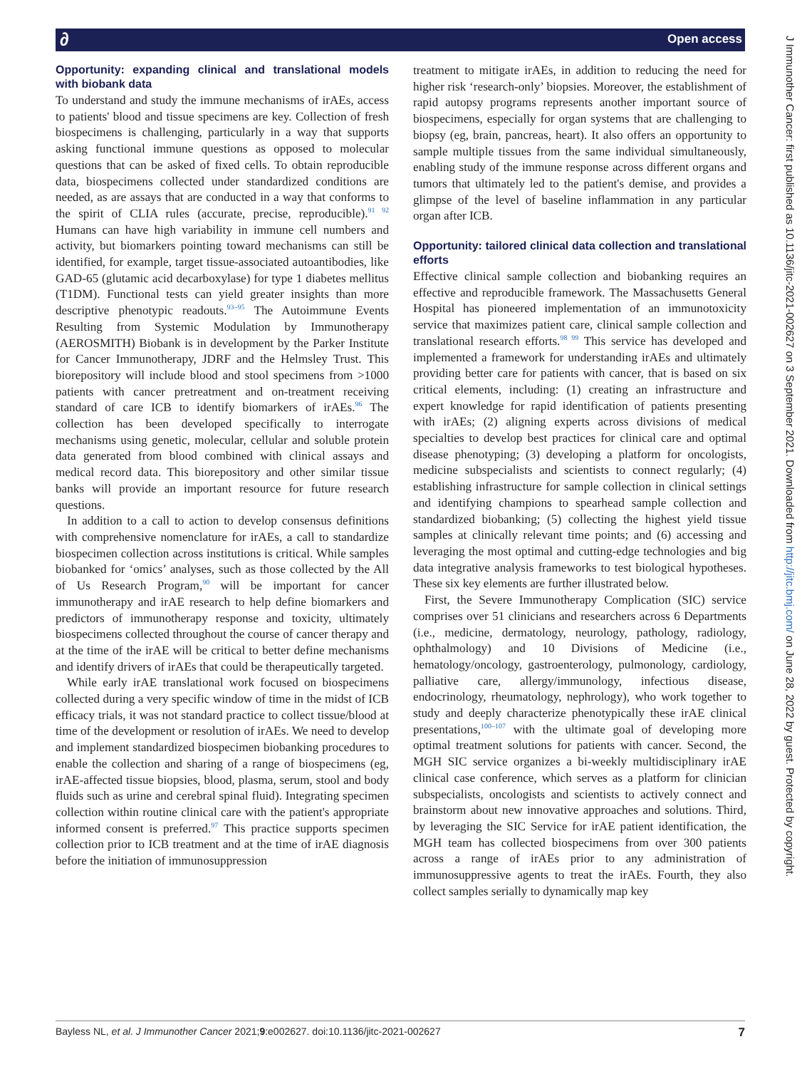∂ Open access
Opportunity: expanding clinical and translational models with biobank data
To understand and study the immune mechanisms of irAEs, access to patients' blood and tissue specimens are key. Collection of fresh biospecimens is challenging, particularly in a way that supports asking functional immune questions as opposed to molecular questions that can be asked of fixed cells. To obtain reproducible data, biospecimens collected under standardized conditions are needed, as are assays that are conducted in a way that conforms to the spirit of CLIA rules (accurate, precise, reproducible).<sup>91 92</sup> Humans can have high variability in immune cell numbers and activity, but biomarkers pointing toward mechanisms can still be identified, for example, target tissue-associated autoantibodies, like GAD-65 (glutamic acid decarboxylase) for type 1 diabetes mellitus (T1DM). Functional tests can yield greater insights than more descriptive phenotypic readouts.<sup>93–95</sup> The Autoimmune Events Resulting from Systemic Modulation by Immunotherapy (AEROSMITH) Biobank is in development by the Parker Institute for Cancer Immunotherapy, JDRF and the Helmsley Trust. This biorepository will include blood and stool specimens from >1000 patients with cancer pretreatment and on-treatment receiving standard of care ICB to identify biomarkers of irAEs.<sup>96</sup> The collection has been developed specifically to interrogate mechanisms using genetic, molecular, cellular and soluble protein data generated from blood combined with clinical assays and medical record data. This biorepository and other similar tissue banks will provide an important resource for future research questions.
In addition to a call to action to develop consensus definitions with comprehensive nomenclature for irAEs, a call to standardize biospecimen collection across institutions is critical. While samples biobanked for ‘omics’ analyses, such as those collected by the All of Us Research Program,<sup>90</sup> will be important for cancer immunotherapy and irAE research to help define biomarkers and predictors of immunotherapy response and toxicity, ultimately biospecimens collected throughout the course of cancer therapy and at the time of the irAE will be critical to better define mechanisms and identify drivers of irAEs that could be therapeutically targeted.
While early irAE translational work focused on biospecimens collected during a very specific window of time in the midst of ICB efficacy trials, it was not standard practice to collect tissue/blood at time of the development or resolution of irAEs. We need to develop and implement standardized biospecimen biobanking procedures to enable the collection and sharing of a range of biospecimens (eg, irAE-affected tissue biopsies, blood, plasma, serum, stool and body fluids such as urine and cerebral spinal fluid). Integrating specimen collection within routine clinical care with the patient's appropriate informed consent is preferred.<sup>97</sup> This practice supports specimen collection prior to ICB treatment and at the time of irAE diagnosis before the initiation of immunosuppression
treatment to mitigate irAEs, in addition to reducing the need for higher risk ‘research-only’ biopsies. Moreover, the establishment of rapid autopsy programs represents another important source of biospecimens, especially for organ systems that are challenging to biopsy (eg, brain, pancreas, heart). It also offers an opportunity to sample multiple tissues from the same individual simultaneously, enabling study of the immune response across different organs and tumors that ultimately led to the patient's demise, and provides a glimpse of the level of baseline inflammation in any particular organ after ICB.
Opportunity: tailored clinical data collection and translational efforts
Effective clinical sample collection and biobanking requires an effective and reproducible framework. The Massachusetts General Hospital has pioneered implementation of an immunotoxicity service that maximizes patient care, clinical sample collection and translational research efforts.<sup>98 99</sup> This service has developed and implemented a framework for understanding irAEs and ultimately providing better care for patients with cancer, that is based on six critical elements, including: (1) creating an infrastructure and expert knowledge for rapid identification of patients presenting with irAEs; (2) aligning experts across divisions of medical specialties to develop best practices for clinical care and optimal disease phenotyping; (3) developing a platform for oncologists, medicine subspecialists and scientists to connect regularly; (4) establishing infrastructure for sample collection in clinical settings and identifying champions to spearhead sample collection and standardized biobanking; (5) collecting the highest yield tissue samples at clinically relevant time points; and (6) accessing and leveraging the most optimal and cutting-edge technologies and big data integrative analysis frameworks to test biological hypotheses. These six key elements are further illustrated below.
First, the Severe Immunotherapy Complication (SIC) service comprises over 51 clinicians and researchers across 6 Departments (i.e., medicine, dermatology, neurology, pathology, radiology, ophthalmology) and 10 Divisions of Medicine (i.e., hematology/oncology, gastroenterology, pulmonology, cardiology, palliative care, allergy/immunology, infectious disease, endocrinology, rheumatology, nephrology), who work together to study and deeply characterize phenotypically these irAE clinical presentations,<sup>100–107</sup> with the ultimate goal of developing more optimal treatment solutions for patients with cancer. Second, the MGH SIC service organizes a bi-weekly multidisciplinary irAE clinical case conference, which serves as a platform for clinician subspecialists, oncologists and scientists to actively connect and brainstorm about new innovative approaches and solutions. Third, by leveraging the SIC Service for irAE patient identification, the MGH team has collected biospecimens from over 300 patients across a range of irAEs prior to any administration of immunosuppressive agents to treat the irAEs. Fourth, they also collect samples serially to dynamically map key
J Immunother Cancer: first published as 10.1136/jitc-2021-002627 on 3 September 2021. Downloaded from http://jitc.bmj.com/ on June 28, 2022 by guest. Protected by copyright.
Bayless NL, et al. J Immunother Cancer 2021;9:e002627. doi:10.1136/jitc-2021-002627 7